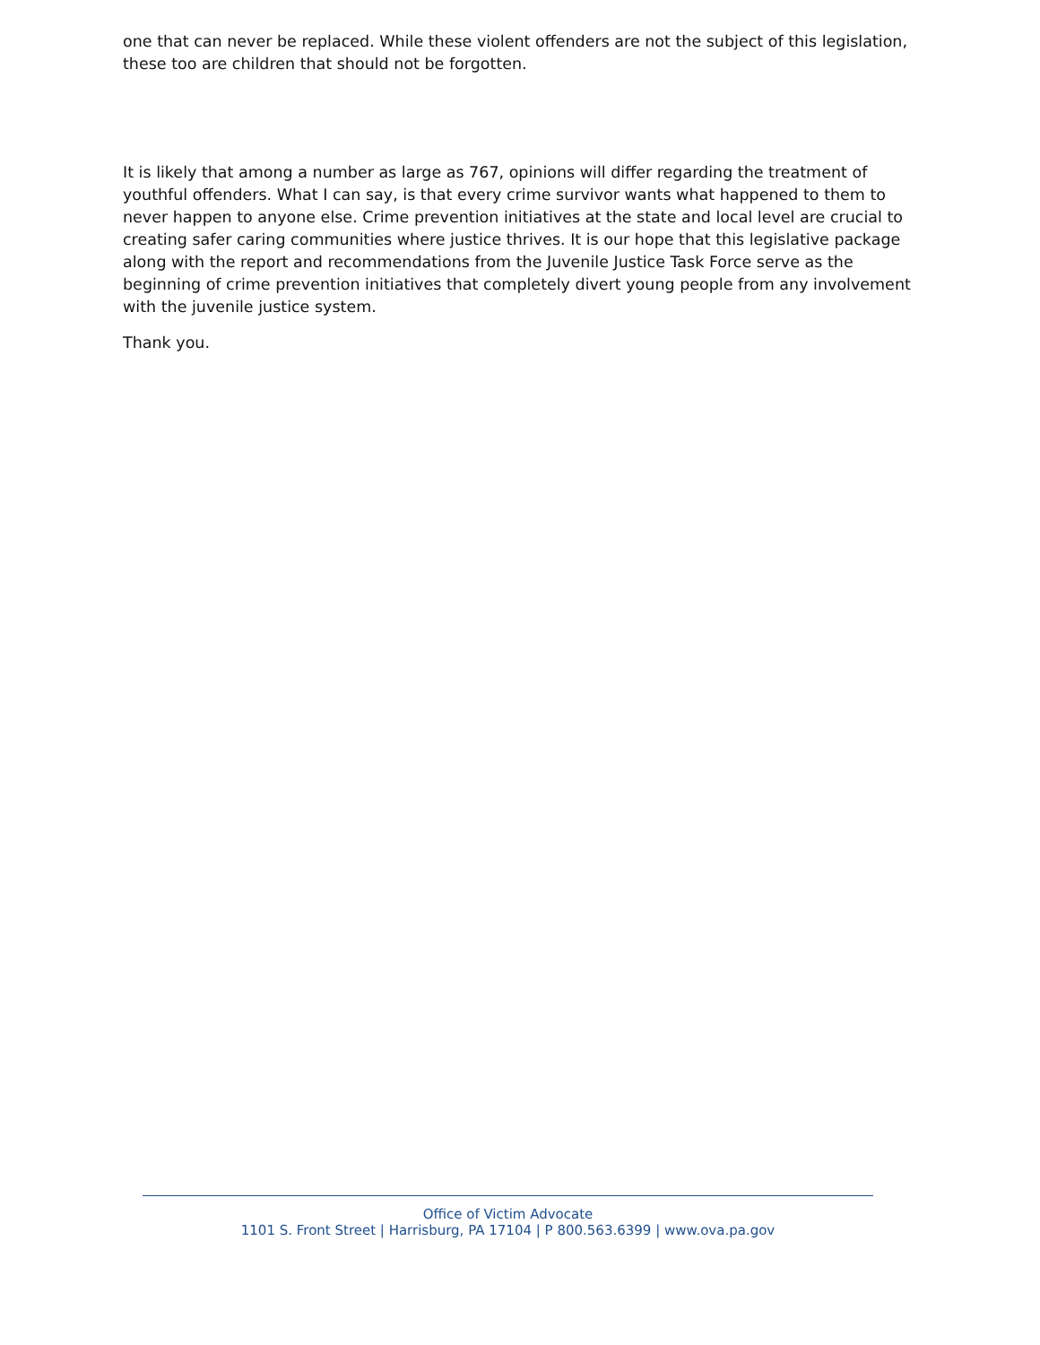one that can never be replaced. While these violent offenders are not the subject of this legislation, these too are children that should not be forgotten.
It is likely that among a number as large as 767, opinions will differ regarding the treatment of youthful offenders. What I can say, is that every crime survivor wants what happened to them to never happen to anyone else. Crime prevention initiatives at the state and local level are crucial to creating safer caring communities where justice thrives. It is our hope that this legislative package along with the report and recommendations from the Juvenile Justice Task Force serve as the beginning of crime prevention initiatives that completely divert young people from any involvement with the juvenile justice system.
Thank you.
Office of Victim Advocate
1101 S. Front Street | Harrisburg, PA 17104 | P 800.563.6399 | www.ova.pa.gov